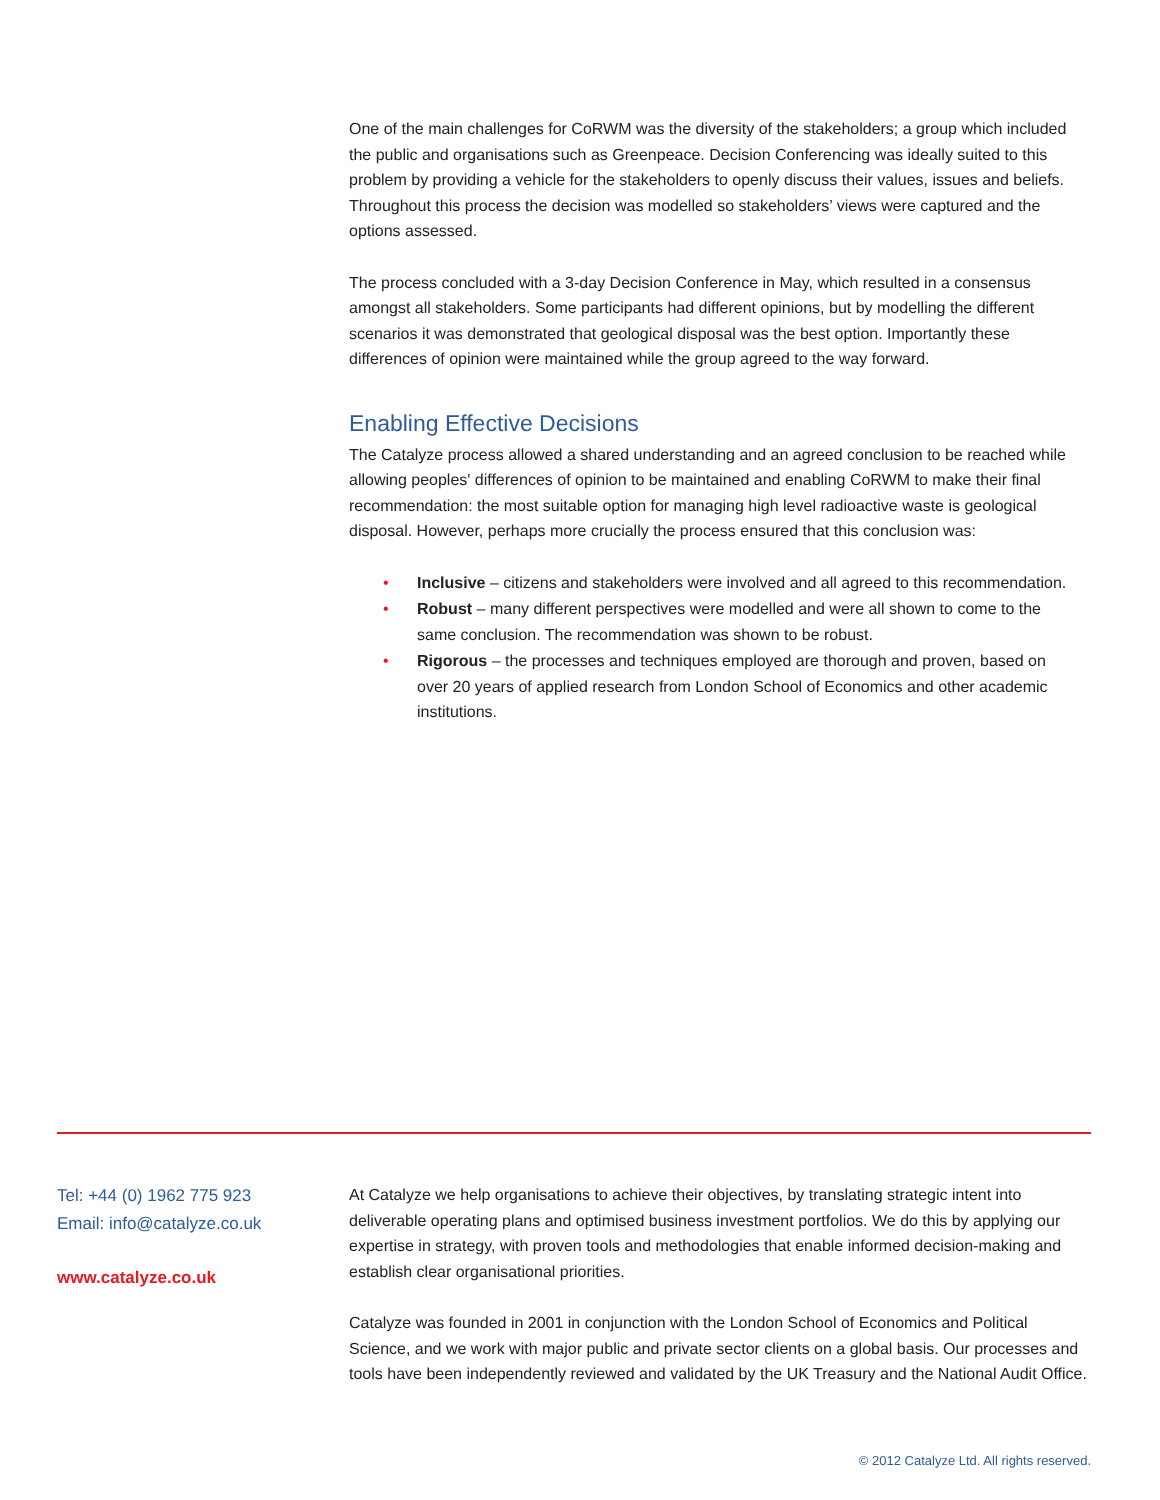One of the main challenges for CoRWM was the diversity of the stakeholders; a group which included the public and organisations such as Greenpeace. Decision Conferencing was ideally suited to this problem by providing a vehicle for the stakeholders to openly discuss their values, issues and beliefs. Throughout this process the decision was modelled so stakeholders’ views were captured and the options assessed.
The process concluded with a 3-day Decision Conference in May, which resulted in a consensus amongst all stakeholders. Some participants had different opinions, but by modelling the different scenarios it was demonstrated that geological disposal was the best option. Importantly these differences of opinion were maintained while the group agreed to the way forward.
Enabling Effective Decisions
The Catalyze process allowed a shared understanding and an agreed conclusion to be reached while allowing peoples' differences of opinion to be maintained and enabling CoRWM to make their final recommendation: the most suitable option for managing high level radioactive waste is geological disposal. However, perhaps more crucially the process ensured that this conclusion was:
• Inclusive – citizens and stakeholders were involved and all agreed to this recommendation.
• Robust – many different perspectives were modelled and were all shown to come to the same conclusion. The recommendation was shown to be robust.
• Rigorous – the processes and techniques employed are thorough and proven, based on over 20 years of applied research from London School of Economics and other academic institutions.
Tel: +44 (0) 1962 775 923
Email: info@catalyze.co.uk
www.catalyze.co.uk
At Catalyze we help organisations to achieve their objectives, by translating strategic intent into deliverable operating plans and optimised business investment portfolios. We do this by applying our expertise in strategy, with proven tools and methodologies that enable informed decision-making and establish clear organisational priorities.
Catalyze was founded in 2001 in conjunction with the London School of Economics and Political Science, and we work with major public and private sector clients on a global basis. Our processes and tools have been independently reviewed and validated by the UK Treasury and the National Audit Office.
© 2012 Catalyze Ltd. All rights reserved.